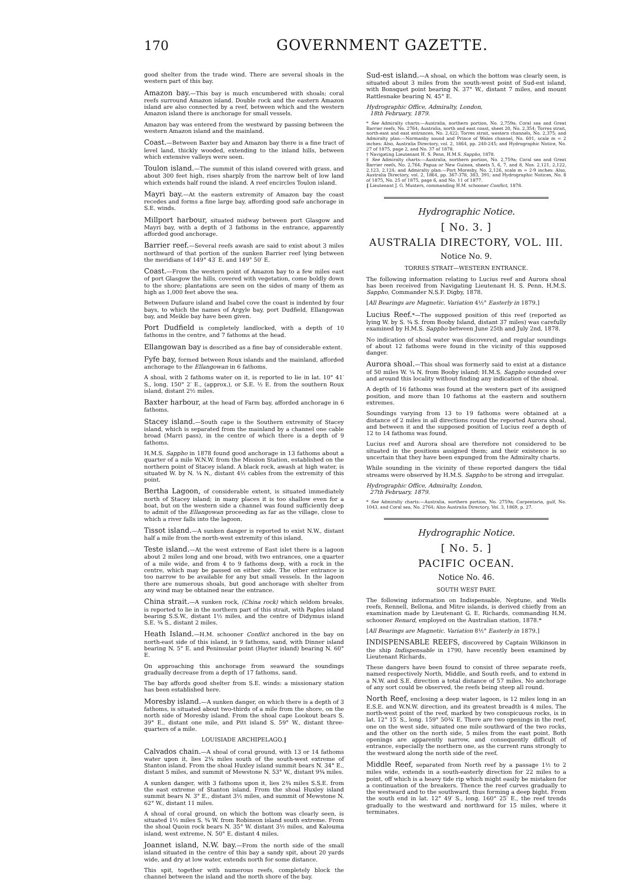170 GOVERNMENT GAZETTE.
good shelter from the trade wind. There are several shoals in the western part of this bay.
Amazon bay.—This bay is much encumbered with shoals; coral reefs surround Amazon island. Double rock and the eastern Amazon island are also connected by a reef, between which and the western Amazon island there is anchorage for small vessels.
Amazon bay was entered from the westward by passing between the western Amazon island and the mainland.
Coast.—Between Baxter bay and Amazon bay there is a fine tract of level land, thickly wooded, extending to the inland hills, between which extensive valleys were seen.
Toulon island.—The summit of this island covered with grass, and about 300 feet high, rises sharply from the narrow belt of low land which extends half round the island. A reef encircles Toulon island.
Mayri bay.—At the eastern extremity of Amazon bay the coast recedes and forms a fine large bay, affording good safe anchorage in S.E. winds.
Millport harbour, situated midway between port Glasgow and Mayri bay, with a depth of 3 fathoms in the entrance, apparently afforded good anchorage.
Barrier reef.—Several reefs awash are said to exist about 3 miles northward of that portion of the sunken Barrier reef lying between the meridians of 149° 43′ E. and 149° 50′ E.
Coast.—From the western point of Amazon bay to a few miles east of port Glasgow the hills, covered with vegetation, come boldly down to the shore; plantations are seen on the sides of many of them as high as 1,000 feet above the sea.
Between Dufaure island and Isabel cove the coast is indented by four bays, to which the names of Argyle bay, port Dudfield, Ellangowan bay, and Meikle bay have been given.
Port Dudfield is completely landlocked, with a depth of 10 fathoms in the centre, and 7 fathoms at the head.
Ellangowan bay is described as a fine bay of considerable extent.
Fyfe bay, formed between Roux islands and the mainland, afforded anchorage to the Ellangowan in 6 fathoms.
A shoal, with 2 fathoms water on it, is reported to lie in lat. 10° 41′ S., long. 150° 2′ E., (approx.), or S.E. ½ E. from the southern Roux island, distant 2½ miles.
Baxter harbour, at the head of Farm bay, afforded anchorage in 6 fathoms.
Stacey island.—South cape is the Southern extremity of Stacey island, which is separated from the mainland by a channel one cable broad (Marri pass), in the centre of which there is a depth of 9 fathoms.
H.M.S. Sappho in 1878 found good anchorage in 13 fathoms about a quarter of a mile W.N.W. from the Mission Station, established on the northern point of Stacey island. A black rock, awash at high water, is situated W. by N. ¼ N., distant 4½ cables from the extremity of this point.
Bertha Lagoon, of considerable extent, is situated immediately north of Stacey island; in many places it is too shallow even for a boat, but on the western side a channel was found sufficiently deep to admit of the Ellangowan proceeding as far as the village, close to which a river falls into the lagoon.
Tissot island.—A sunken danger is reported to exist N.W., distant half a mile from the north-west extremity of this island.
Teste island.—At the west extreme of East islet there is a lagoon about 2 miles long and one broad, with two entrances, one a quarter of a mile wide, and from 4 to 9 fathoms deep, with a rock in the centre, which may be passed on either side. The other entrance is too narrow to be available for any but small vessels. In the lagoon there are numerous shoals, but good anchorage with shelter from any wind may be obtained near the entrance.
China strait.—A sunken rock, (China rock) which seldom breaks, is reported to lie in the northern part of this strait, with Paples island bearing S.S.W., distant 1½ miles, and the centre of Didymus island S.E. ¾ S., distant 2 miles.
Heath Island.—H.M. schooner Conflict anchored in the bay on north-east side of this island, in 9 fathoms, sand, with Dinner island bearing N. 5° E. and Peninsular point (Hayter island) bearing N. 60° E.
On approaching this anchorage from seaward the soundings gradually decrease from a depth of 17 fathoms, sand.
The bay affords good shelter from S.E. winds: a missionary station has been established here.
Moresby island.—A sunken danger, on which there is a depth of 3 fathoms, is situated about two-thirds of a mile from the shore, on the north side of Moresby island. From the shoal cape Lookout bears S. 39° E., distant one mile, and Pitt island S. 59° W., distant three-quarters of a mile.
LOUISIADE ARCHIPELAGO.‖
Calvados chain.—A shoal of coral ground, with 13 or 14 fathoms water upon it, lies 2¾ miles south of the south-west extreme of Stanton island. From the shoal Huxley island summit bears N. 34° E., distant 5 miles, and summit of Mewstone N. 53° W., distant 9¾ miles.
A sunken danger, with 3 fathoms upon it, lies 2¾ miles S.S.E. from the east extreme of Stanton island. From the shoal Huxley island summit bears N. 3° E., distant 3½ miles, and summit of Mewstone N. 62° W., distant 11 miles.
A shoal of coral ground, on which the bottom was clearly seen, is situated 1½ miles S. ¾ W. from Robinson island south extreme. From the shoal Quoin rock bears N. 35° W. distant 3½ miles, and Kalouma island, west extreme, N. 50° E. distant 4 miles.
Joannet island, N.W. bay.—From the north side of the small island situated in the centre of this bay a sandy spit, about 20 yards wide, and dry at low water, extends north for some distance.
This spit, together with numerous reefs, completely block the channel between the island and the north shore of the bay.
Sud-est island.—A shoal, on which the bottom was clearly seen, is situated about 3 miles from the south-west point of Sud-est island, with Bonsquet point bearing N. 37° W., distant 7 miles, and mount Rattlesnake bearing N. 45° E.
Hydrographic Office, Admiralty, London,
18th February, 1879.
* See Admiralty charts:—Australia, northern portion, No. 2,759a; Coral sea and Great Barrier reefs, No. 2764; Australia, north and east coast, sheet 20, No. 2,354; Torres strait, north-east and east entrances, No. 2,422; Torres strait, western channels, No. 2,375; and Admiralty plan:—Normanby sound and Prince of Wales channel, No. 601, scale m = 2 inches: Also, Australia Directory, vol. 2, 1864, pp. 240-245; and Hydrographic Notice, No. 27 of 1875, page 2, and No. 37 of 1878.
† Navigating Lieutenant H. S. Penn, H.M.S. Sappho, 1878.
‡ See Admiralty charts:—Australia, northern portion, No. 2,759a; Coral sea and Great Barrier reefs, No. 2,764; Papua or New Guinea, sheets 5, 6, 7, and 8, Nos. 2,121, 2,122, 2,123, 2,124; and Admiralty plan:—Port Moresby, No. 2,126, scale m = 2·9 inches: Also, Australia Directory, vol. 2, 1864, pp. 367-378, 383, 391; and Hydrographic Notices, No. 8 of 1875, No. 25 of 1875, page 6, and No. 11 of 1877.
‖ Lieutenant J. G. Musters, commanding H.M. schooner Conflict, 1878.
Hydrographic Notice.
[ No. 3. ]
AUSTRALIA DIRECTORY, VOL. III.
Notice No. 9.
TORRES STRAIT—WESTERN ENTRANCE.
The following information relating to Lucius reef and Aurora shoal has been received from Navigating Lieutenant H. S. Penn, H.M.S. Sappho, Commander N.S.F. Digby, 1878.
[All Bearings are Magnetic. Variation 4½° Easterly in 1879.]
Lucius Reef.*—The supposed position of this reef (reported as lying W. by S. ¾ S. from Booby Island, distant 37 miles) was carefully examined by H.M.S. Sappho between June 25th and July 2nd, 1878.
No indication of shoal water was discovered, and regular soundings of about 12 fathoms were found in the vicinity of this supposed danger.
Aurora shoal.—This shoal was formerly said to exist at a distance of 50 miles W. ¼ N. from Booby island; H.M.S. Sappho sounded over and around this locality without finding any indication of the shoal.
A depth of 16 fathoms was found at the western part of its assigned position, and more than 10 fathoms at the eastern and southern extremes.
Soundings varying from 13 to 19 fathoms were obtained at a distance of 2 miles in all directions round the reported Aurora shoal, and between it and the supposed position of Lucius reef a depth of 12 to 14 fathoms was found.
Lucius reef and Aurora shoal are therefore not considered to be situated in the positions assigned them; and their existence is so uncertain that they have been expunged from the Admiralty charts.
While sounding in the vicinity of these reported dangers the tidal streams were observed by H.M.S. Sappho to be strong and irregular.
Hydrographic Office, Admiralty, London,
27th February, 1879.
* See Admiralty charts:—Australia, northern portion, No. 2759a; Carpentaria, gulf, No. 1043, and Coral sea, No. 2764; Also Australia Directory, Vol. 3, 1869, p. 27.
Hydrographic Notice.
[ No. 5. ]
PACIFIC OCEAN.
Notice No. 46.
SOUTH WEST PART.
The following information on Indispensable, Neptune, and Wells reefs, Rennell, Bellona, and Mitre islands, is derived chiefly from an examination made by Lieutenant G. E. Richards, commanding H.M. schooner Renard, employed on the Australian station, 1878.*
[All Bearings are Magnetic. Variation 8½° Easterly in 1879.]
INDISPENSABLE REEFS, discovered by Captain Wilkinson in the ship Indispensable in 1790, have recently been examined by Lieutenant Richards.
These dangers have been found to consist of three separate reefs, named respectively North, Middle, and South reefs, and to extend in a N.W. and S.E. direction a total distance of 57 miles. No anchorage of any sort could be observed, the reefs being steep all round.
North Reef, enclosing a deep water lagoon, is 12 miles long in an E.S.E. and W.N.W. direction, and its greatest breadth is 4 miles. The north-west point of the reef, marked by two conspicuous rocks, is in lat. 12° 15′ S., long. 159° 50¾′ E. There are two openings in the reef, one on the west side, situated one mile southward of the two rocks, and the other on the north side, 5 miles from the east point. Both openings are apparently narrow, and consequently difficult of entrance, especially the northern one, as the current runs strongly to the westward along the north side of the reef.
Middle Reef, separated from North reef by a passage 1½ to 2 miles wide, extends in a south-easterly direction for 22 miles to a point, off which is a heavy tide rip which might easily be mistaken for a continuation of the breakers. Thence the reef curves gradually to the westward and to the southward, thus forming a deep bight. From the south end in lat. 12° 49′ S., long. 160° 25′ E., the reef trends gradually to the westward and northward for 15 miles, where it terminates.